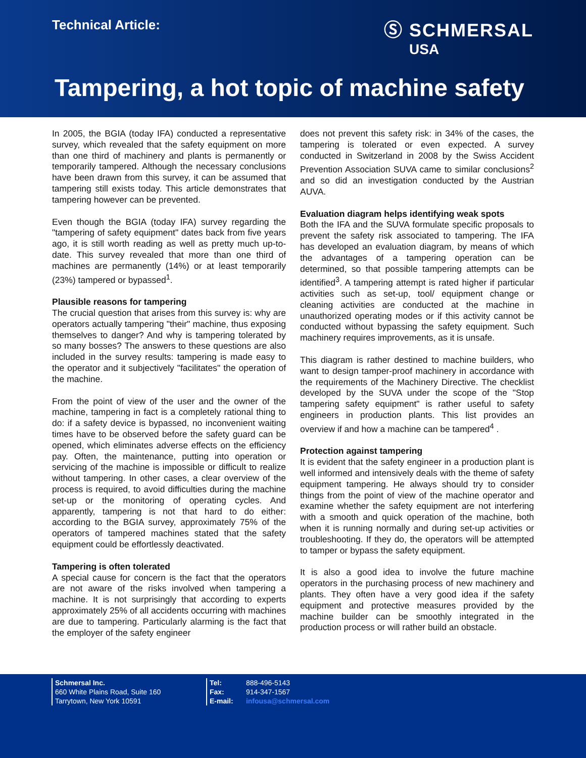Technical Article: Ⓢ SCHMERSAL
USA
Tampering, a hot topic of machine safety
In 2005, the BGIA (today IFA) conducted a representative survey, which revealed that the safety equipment on more than one third of machinery and plants is permanently or temporarily tampered. Although the necessary conclusions have been drawn from this survey, it can be assumed that tampering still exists today. This article demonstrates that tampering however can be prevented.
Even though the BGIA (today IFA) survey regarding the "tampering of safety equipment" dates back from five years ago, it is still worth reading as well as pretty much up-to-date. This survey revealed that more than one third of machines are permanently (14%) or at least temporarily (23%) tampered or bypassed<sup>1</sup>.
Plausible reasons for tampering
The crucial question that arises from this survey is: why are operators actually tampering "their" machine, thus exposing themselves to danger? And why is tampering tolerated by so many bosses? The answers to these questions are also included in the survey results: tampering is made easy to the operator and it subjectively "facilitates" the operation of the machine.
From the point of view of the user and the owner of the machine, tampering in fact is a completely rational thing to do: if a safety device is bypassed, no inconvenient waiting times have to be observed before the safety guard can be opened, which eliminates adverse effects on the efficiency pay. Often, the maintenance, putting into operation or servicing of the machine is impossible or difficult to realize without tampering. In other cases, a clear overview of the process is required, to avoid difficulties during the machine set-up or the monitoring of operating cycles. And apparently, tampering is not that hard to do either: according to the BGIA survey, approximately 75% of the operators of tampered machines stated that the safety equipment could be effortlessly deactivated.
Tampering is often tolerated
A special cause for concern is the fact that the operators are not aware of the risks involved when tampering a machine. It is not surprisingly that according to experts approximately 25% of all accidents occurring with machines are due to tampering. Particularly alarming is the fact that the employer of the safety engineer
does not prevent this safety risk: in 34% of the cases, the tampering is tolerated or even expected. A survey conducted in Switzerland in 2008 by the Swiss Accident Prevention Association SUVA came to similar conclusions<sup>2</sup> and so did an investigation conducted by the Austrian AUVA.
Evaluation diagram helps identifying weak spots
Both the IFA and the SUVA formulate specific proposals to prevent the safety risk associated to tampering. The IFA has developed an evaluation diagram, by means of which the advantages of a tampering operation can be determined, so that possible tampering attempts can be identified<sup>3</sup>. A tampering attempt is rated higher if particular activities such as set-up, tool/ equipment change or cleaning activities are conducted at the machine in unauthorized operating modes or if this activity cannot be conducted without bypassing the safety equipment. Such machinery requires improvements, as it is unsafe.
This diagram is rather destined to machine builders, who want to design tamper-proof machinery in accordance with the requirements of the Machinery Directive. The checklist developed by the SUVA under the scope of the "Stop tampering safety equipment" is rather useful to safety engineers in production plants. This list provides an overview if and how a machine can be tampered<sup>4</sup> .
Protection against tampering
It is evident that the safety engineer in a production plant is well informed and intensively deals with the theme of safety equipment tampering. He always should try to consider things from the point of view of the machine operator and examine whether the safety equipment are not interfering with a smooth and quick operation of the machine, both when it is running normally and during set-up activities or troubleshooting. If they do, the operators will be attempted to tamper or bypass the safety equipment.
It is also a good idea to involve the future machine operators in the purchasing process of new machinery and plants. They often have a very good idea if the safety equipment and protective measures provided by the machine builder can be smoothly integrated in the production process or will rather build an obstacle.
Schmersal Inc.
660 White Plains Road, Suite 160
Tarrytown, New York 10591
Tel: 888-496-5143
Fax: 914-347-1567
E-mail: infousa@schmersal.com